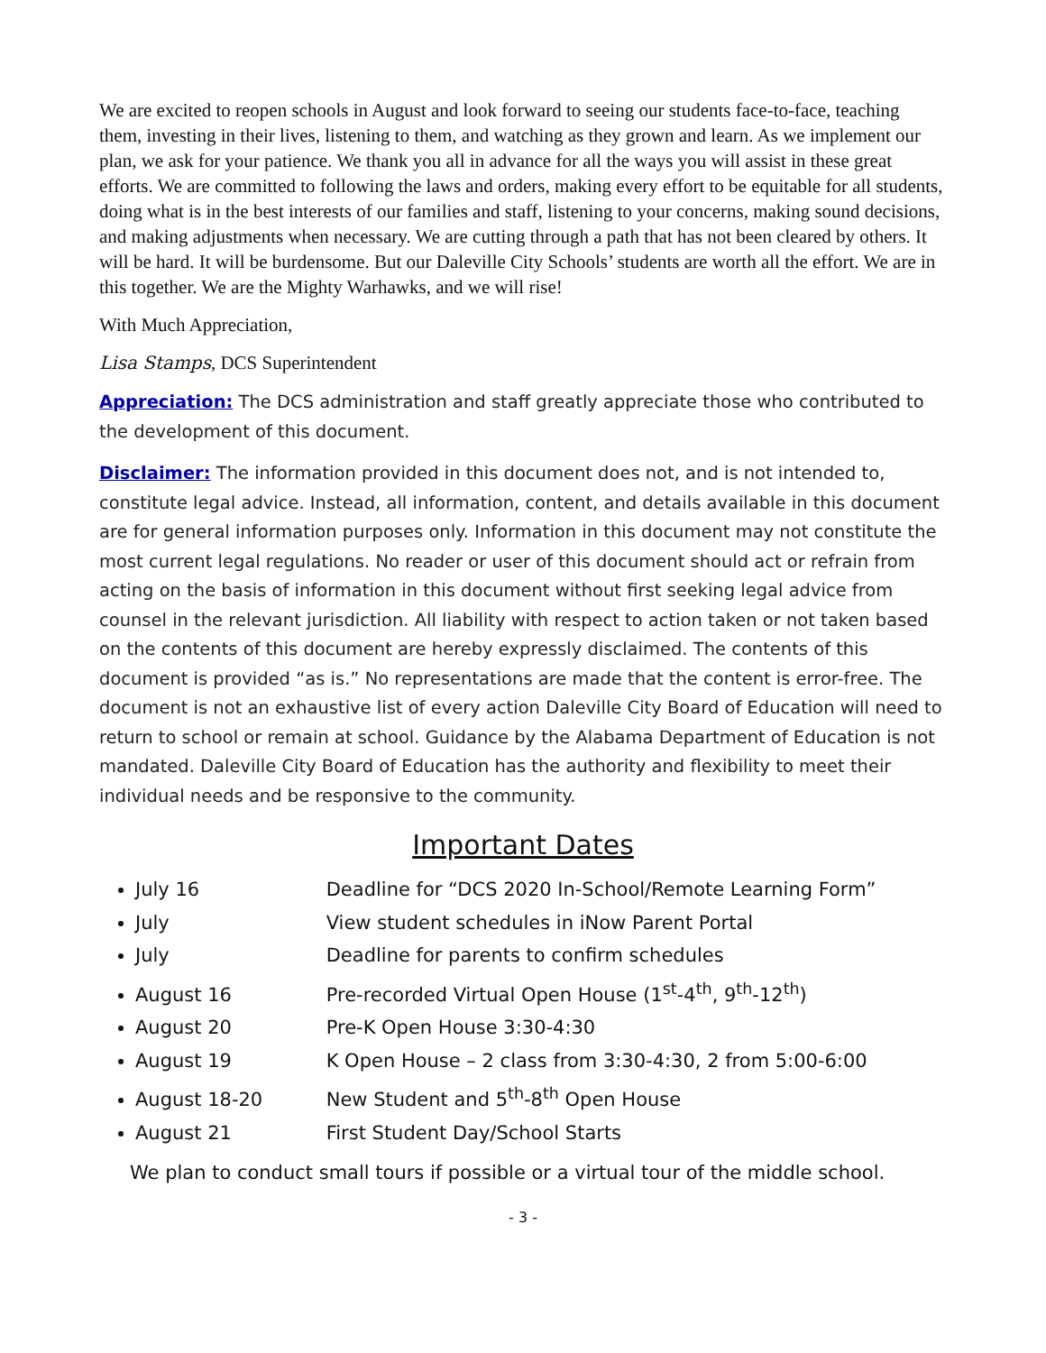We are excited to reopen schools in August and look forward to seeing our students face-to-face, teaching them, investing in their lives, listening to them, and watching as they grown and learn. As we implement our plan, we ask for your patience. We thank you all in advance for all the ways you will assist in these great efforts. We are committed to following the laws and orders, making every effort to be equitable for all students, doing what is in the best interests of our families and staff, listening to your concerns, making sound decisions, and making adjustments when necessary. We are cutting through a path that has not been cleared by others. It will be hard. It will be burdensome. But our Daleville City Schools’ students are worth all the effort. We are in this together. We are the Mighty Warhawks, and we will rise!
With Much Appreciation,
Lisa Stamps, DCS Superintendent
Appreciation: The DCS administration and staff greatly appreciate those who contributed to the development of this document.
Disclaimer: The information provided in this document does not, and is not intended to, constitute legal advice. Instead, all information, content, and details available in this document are for general information purposes only. Information in this document may not constitute the most current legal regulations. No reader or user of this document should act or refrain from acting on the basis of information in this document without first seeking legal advice from counsel in the relevant jurisdiction. All liability with respect to action taken or not taken based on the contents of this document are hereby expressly disclaimed. The contents of this document is provided “as is.” No representations are made that the content is error-free. The document is not an exhaustive list of every action Daleville City Board of Education will need to return to school or remain at school. Guidance by the Alabama Department of Education is not mandated. Daleville City Board of Education has the authority and flexibility to meet their individual needs and be responsive to the community.
Important Dates
July 16 Deadline for “DCS 2020 In-School/Remote Learning Form”
July View student schedules in iNow Parent Portal
July Deadline for parents to confirm schedules
August 16 Pre-recorded Virtual Open House (1<sup>st</sup>-4<sup>th</sup>, 9<sup>th</sup>-12<sup>th</sup>)
August 20 Pre-K Open House 3:30-4:30
August 19 K Open House – 2 class from 3:30-4:30, 2 from 5:00-6:00
August 18-20 New Student and 5<sup>th</sup>-8<sup>th</sup> Open House
August 21 First Student Day/School Starts
We plan to conduct small tours if possible or a virtual tour of the middle school.
- 3 -